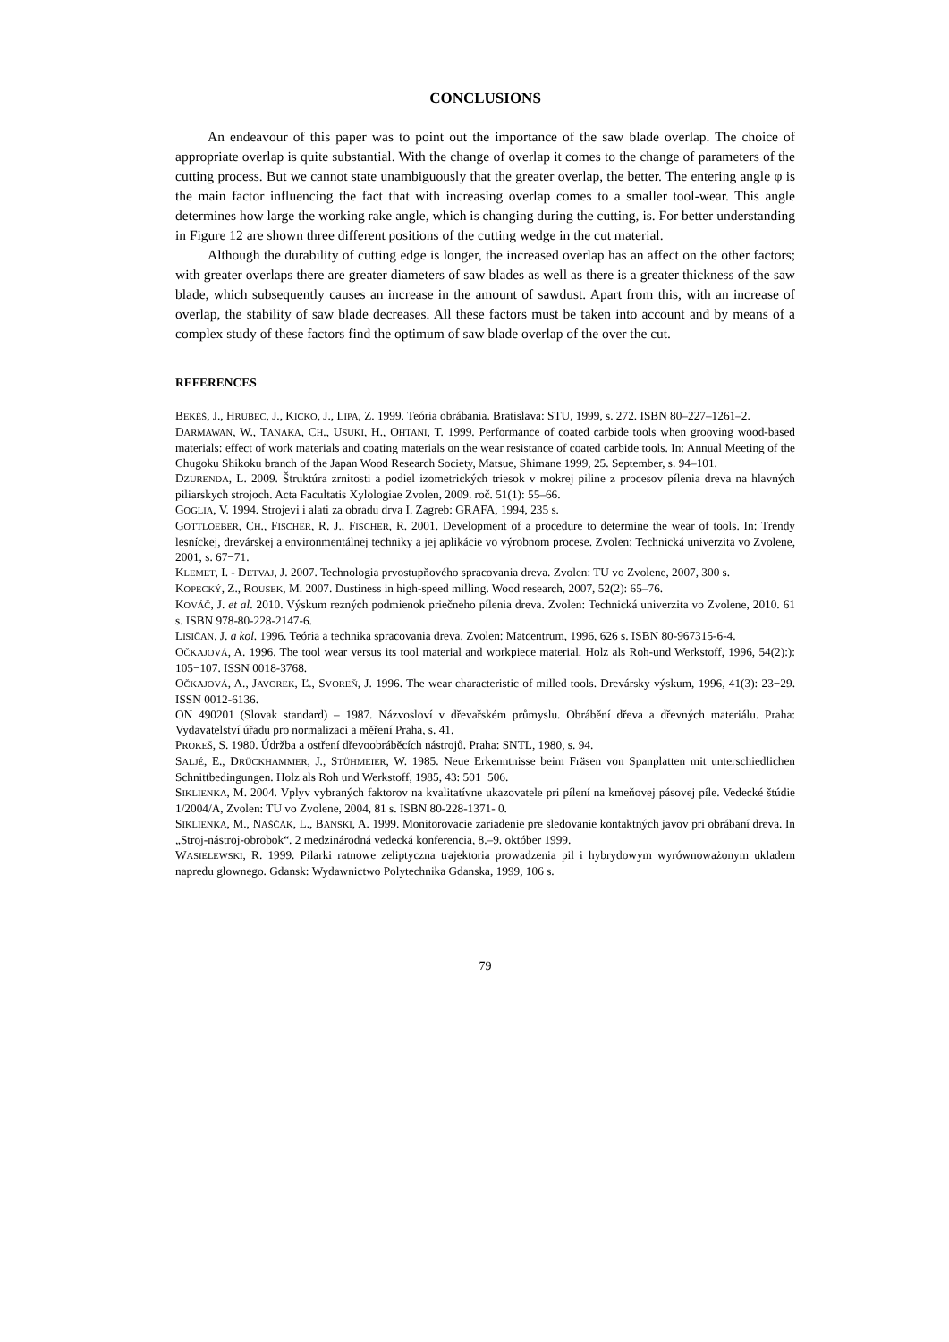CONCLUSIONS
An endeavour of this paper was to point out the importance of the saw blade overlap. The choice of appropriate overlap is quite substantial. With the change of overlap it comes to the change of parameters of the cutting process. But we cannot state unambiguously that the greater overlap, the better. The entering angle φ is the main factor influencing the fact that with increasing overlap comes to a smaller tool-wear. This angle determines how large the working rake angle, which is changing during the cutting, is. For better understanding in Figure 12 are shown three different positions of the cutting wedge in the cut material.
Although the durability of cutting edge is longer, the increased overlap has an affect on the other factors; with greater overlaps there are greater diameters of saw blades as well as there is a greater thickness of the saw blade, which subsequently causes an increase in the amount of sawdust. Apart from this, with an increase of overlap, the stability of saw blade decreases. All these factors must be taken into account and by means of a complex study of these factors find the optimum of saw blade overlap of the over the cut.
REFERENCES
BEKÉŠ, J., HRUBEC, J., KICKO, J., LIPA, Z. 1999. Teória obrábania. Bratislava: STU, 1999, s. 272. ISBN 80–227–1261–2.
DARMAWAN, W., TANAKA, CH., USUKI, H., OHTANI, T. 1999. Performance of coated carbide tools when grooving wood-based materials: effect of work materials and coating materials on the wear resistance of coated carbide tools. In: Annual Meeting of the Chugoku Shikoku branch of the Japan Wood Research Society, Matsue, Shimane 1999, 25. September, s. 94–101.
DZURENDA, L. 2009. Štruktúra zrnitosti a podiel izometrických triesok v mokrej piline z procesov pílenia dreva na hlavných piliarskych strojoch. Acta Facultatis Xylologiae Zvolen, 2009. roč. 51(1): 55–66.
GOGLIA, V. 1994. Strojevi i alati za obradu drva I. Zagreb: GRAFA, 1994, 235 s.
GOTTLOEBER, CH., FISCHER, R. J., FISCHER, R. 2001. Development of a procedure to determine the wear of tools. In: Trendy lesníckej, drevárskej a environmentálnej techniky a jej aplikácie vo výrobnom procese. Zvolen: Technická univerzita vo Zvolene, 2001, s. 67−71.
KLEMET, I. - DETVAJ, J. 2007. Technologia prvostupňového spracovania dreva. Zvolen: TU vo Zvolene, 2007, 300 s.
KOPECKÝ, Z., ROUSEK, M. 2007. Dustiness in high-speed milling. Wood research, 2007, 52(2): 65–76.
KOVÁČ, J. et al. 2010. Výskum rezných podmienok priečneho pílenia dreva. Zvolen: Technická univerzita vo Zvolene, 2010. 61 s. ISBN 978-80-228-2147-6.
LISIČAN, J. a kol. 1996. Teória a technika spracovania dreva. Zvolen: Matcentrum, 1996, 626 s. ISBN 80-967315-6-4.
OČKAJOVÁ, A. 1996. The tool wear versus its tool material and workpiece material. Holz als Roh-und Werkstoff, 1996, 54(2):): 105−107. ISSN 0018-3768.
OČKAJOVÁ, A., JAVOREK, Ľ., SVOREŇ, J. 1996. The wear characteristic of milled tools. Drevársky výskum, 1996, 41(3): 23−29. ISSN 0012-6136.
ON 490201 (Slovak standard) – 1987. Názvosloví v dřevařském průmyslu. Obrábění dřeva a dřevných materiálu. Praha: Vydavatelství úřadu pro normalizaci a měření Praha, s. 41.
PROKEŠ, S. 1980. Údržba a ostření dřevoobráběcích nástrojů. Praha: SNTL, 1980, s. 94.
SALJÉ, E., DRÜCKHAMMER, J., STÜHMEIER, W. 1985. Neue Erkenntnisse beim Fräsen von Spanplatten mit unterschiedlichen Schnittbedingungen. Holz als Roh und Werkstoff, 1985, 43: 501−506.
SIKLIENKA, M. 2004. Vplyv vybraných faktorov na kvalitatívne ukazovatele pri pílení na kmeňovej pásovej píle. Vedecké štúdie 1/2004/A, Zvolen: TU vo Zvolene, 2004, 81 s. ISBN 80-228-1371- 0.
SIKLIENKA, M., NAŠČÁK, L., BANSKI, A. 1999. Monitorovacie zariadenie pre sledovanie kontaktných javov pri obrábaní dreva. In „Stroj-nástroj-obrobok“. 2 medzinárodná vedecká konferencia, 8.–9. október 1999.
WASIELEWSKI, R. 1999. Pilarki ratnowe zeliptyczna trajektoria prowadzenia pil i hybrydowym wyrównoważonym ukladem napredu glownego. Gdansk: Wydawnictwo Polytechnika Gdanska, 1999, 106 s.
79